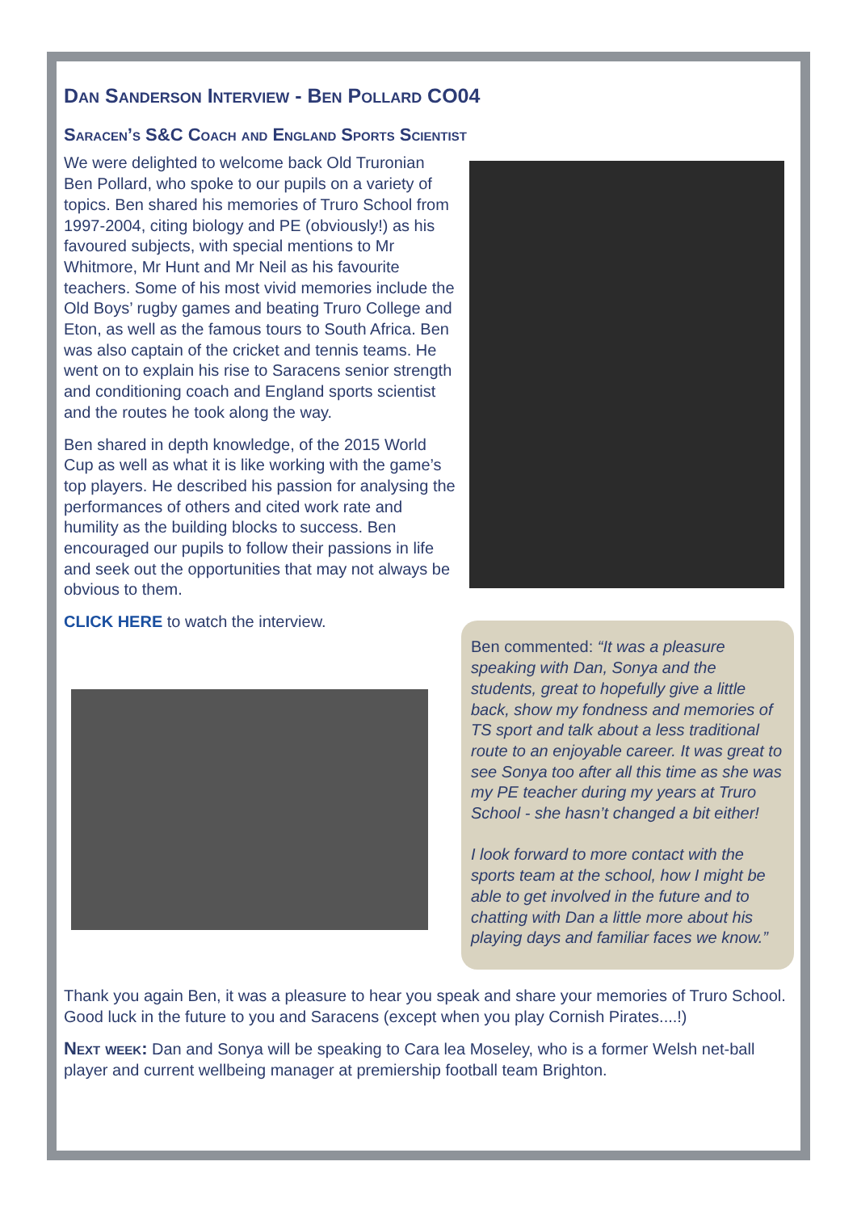Dan Sanderson Interview - Ben Pollard CO04
Saracen’s S&C Coach and England Sports Scientist
We were delighted to welcome back Old Truronian Ben Pollard, who spoke to our pupils on a variety of topics. Ben shared his memories of Truro School from 1997-2004, citing biology and PE (obviously!) as his favoured subjects, with special mentions to Mr Whitmore, Mr Hunt and Mr Neil as his favourite teachers. Some of his most vivid memories include the Old Boys’ rugby games and beating Truro College and Eton, as well as the famous tours to South Africa. Ben was also captain of the cricket and tennis teams. He went on to explain his rise to Saracens senior strength and conditioning coach and England sports scientist and the routes he took along the way.
Ben shared in depth knowledge, of the 2015 World Cup as well as what it is like working with the game’s top players. He described his passion for analysing the performances of others and cited work rate and humility as the building blocks to success. Ben encouraged our pupils to follow their passions in life and seek out the opportunities that may not always be obvious to them.
CLICK HERE to watch the interview.
Ben commented: “It was a pleasure speaking with Dan, Sonya and the students, great to hopefully give a little back, show my fondness and memories of TS sport and talk about a less traditional route to an enjoyable career. It was great to see Sonya too after all this time as she was my PE teacher during my years at Truro School - she hasn’t changed a bit either!
I look forward to more contact with the sports team at the school, how I might be able to get involved in the future and to chatting with Dan a little more about his playing days and familiar faces we know.”
Thank you again Ben, it was a pleasure to hear you speak and share your memories of Truro School. Good luck in the future to you and Saracens (except when you play Cornish Pirates....!)
Next week: Dan and Sonya will be speaking to Cara lea Moseley, who is a former Welsh net-ball player and current wellbeing manager at premiership football team Brighton.